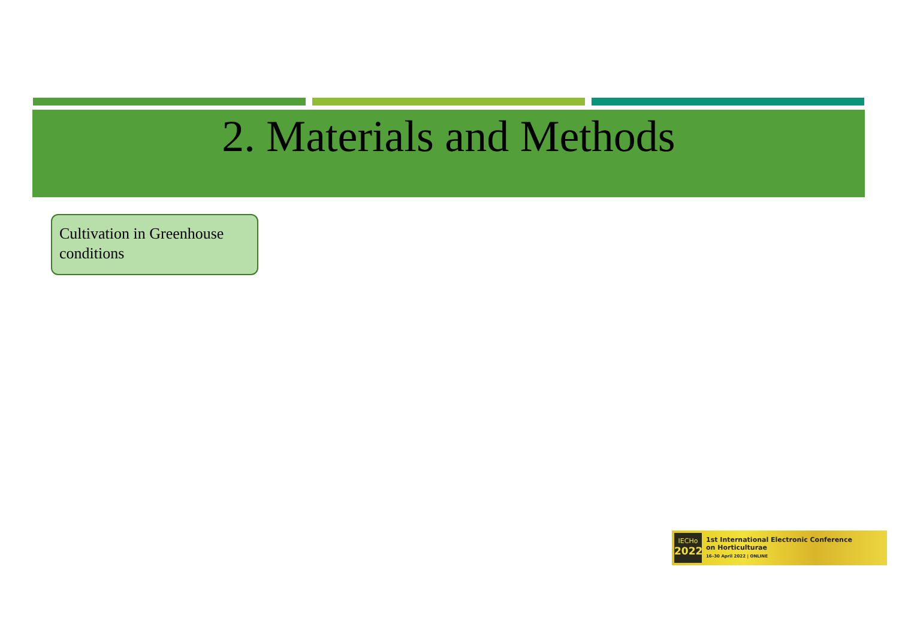2. Materials and Methods
Cultivation in Greenhouse conditions
IECHo
2022
1st International Electronic Conference
on Horticulturae
16–30 April 2022 | ONLINE